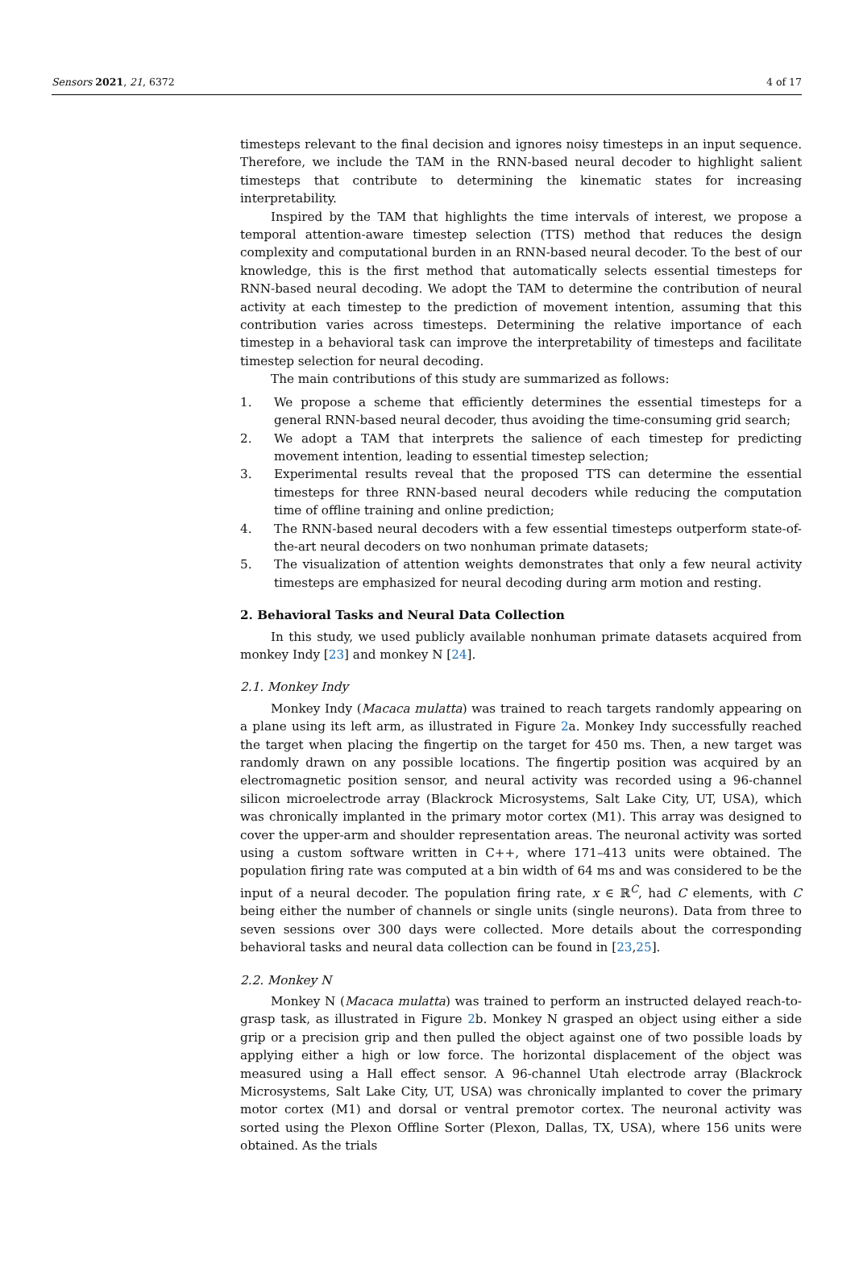Sensors 2021, 21, 6372 4 of 17
timesteps relevant to the final decision and ignores noisy timesteps in an input sequence. Therefore, we include the TAM in the RNN-based neural decoder to highlight salient timesteps that contribute to determining the kinematic states for increasing interpretability.
Inspired by the TAM that highlights the time intervals of interest, we propose a temporal attention-aware timestep selection (TTS) method that reduces the design complexity and computational burden in an RNN-based neural decoder. To the best of our knowledge, this is the first method that automatically selects essential timesteps for RNN-based neural decoding. We adopt the TAM to determine the contribution of neural activity at each timestep to the prediction of movement intention, assuming that this contribution varies across timesteps. Determining the relative importance of each timestep in a behavioral task can improve the interpretability of timesteps and facilitate timestep selection for neural decoding.
The main contributions of this study are summarized as follows:
1. We propose a scheme that efficiently determines the essential timesteps for a general RNN-based neural decoder, thus avoiding the time-consuming grid search;
2. We adopt a TAM that interprets the salience of each timestep for predicting movement intention, leading to essential timestep selection;
3. Experimental results reveal that the proposed TTS can determine the essential timesteps for three RNN-based neural decoders while reducing the computation time of offline training and online prediction;
4. The RNN-based neural decoders with a few essential timesteps outperform state-of-the-art neural decoders on two nonhuman primate datasets;
5. The visualization of attention weights demonstrates that only a few neural activity timesteps are emphasized for neural decoding during arm motion and resting.
2. Behavioral Tasks and Neural Data Collection
In this study, we used publicly available nonhuman primate datasets acquired from monkey Indy [23] and monkey N [24].
2.1. Monkey Indy
Monkey Indy (Macaca mulatta) was trained to reach targets randomly appearing on a plane using its left arm, as illustrated in Figure 2a. Monkey Indy successfully reached the target when placing the fingertip on the target for 450 ms. Then, a new target was randomly drawn on any possible locations. The fingertip position was acquired by an electromagnetic position sensor, and neural activity was recorded using a 96-channel silicon microelectrode array (Blackrock Microsystems, Salt Lake City, UT, USA), which was chronically implanted in the primary motor cortex (M1). This array was designed to cover the upper-arm and shoulder representation areas. The neuronal activity was sorted using a custom software written in C++, where 171–413 units were obtained. The population firing rate was computed at a bin width of 64 ms and was considered to be the input of a neural decoder. The population firing rate, x ∈ ℝ<sup>C</sup>, had C elements, with C being either the number of channels or single units (single neurons). Data from three to seven sessions over 300 days were collected. More details about the corresponding behavioral tasks and neural data collection can be found in [23,25].
2.2. Monkey N
Monkey N (Macaca mulatta) was trained to perform an instructed delayed reach-to-grasp task, as illustrated in Figure 2b. Monkey N grasped an object using either a side grip or a precision grip and then pulled the object against one of two possible loads by applying either a high or low force. The horizontal displacement of the object was measured using a Hall effect sensor. A 96-channel Utah electrode array (Blackrock Microsystems, Salt Lake City, UT, USA) was chronically implanted to cover the primary motor cortex (M1) and dorsal or ventral premotor cortex. The neuronal activity was sorted using the Plexon Offline Sorter (Plexon, Dallas, TX, USA), where 156 units were obtained. As the trials